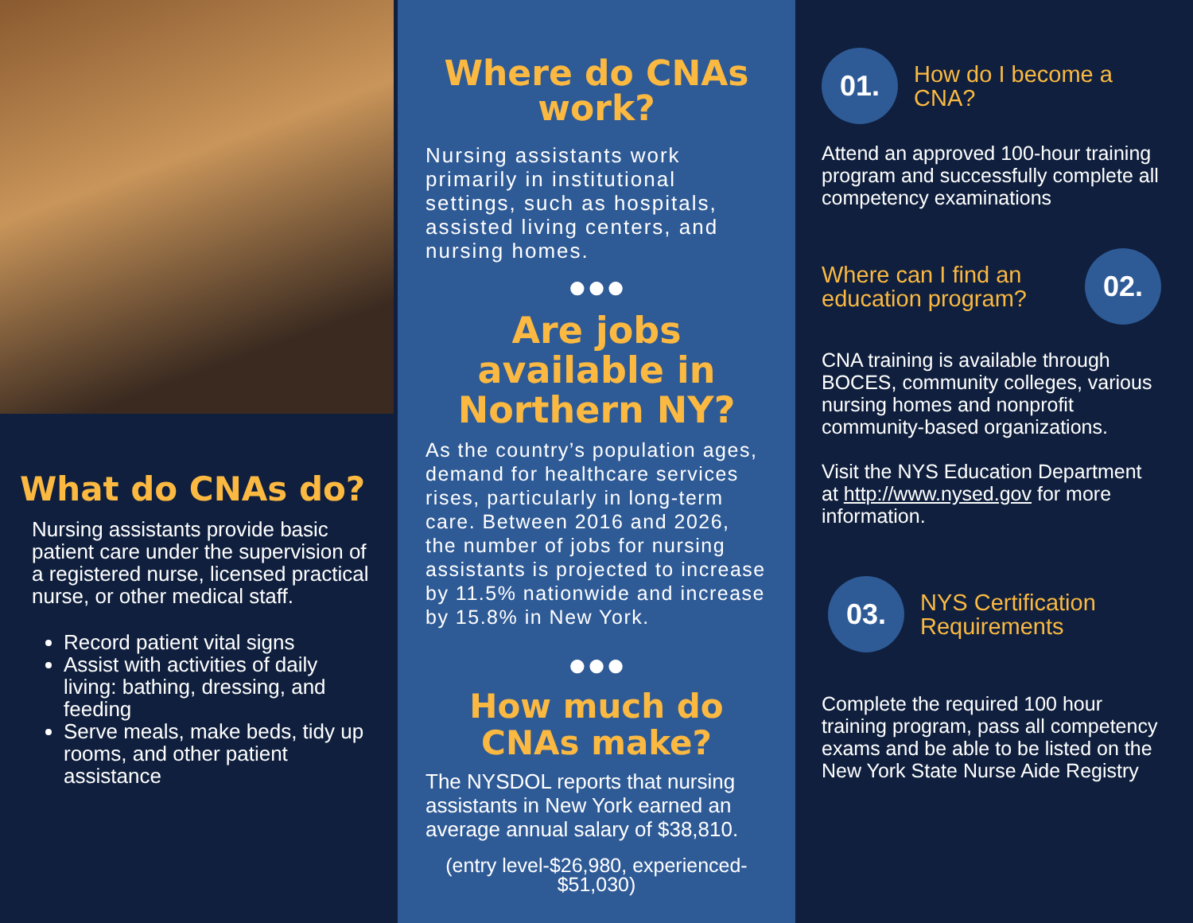What do CNAs do?
Nursing assistants provide basic patient care under the supervision of a registered nurse, licensed practical nurse, or other medical staff.
Record patient vital signs
Assist with activities of daily living: bathing, dressing, and feeding
Serve meals, make beds, tidy up rooms, and other patient assistance
Where do CNAs work?
Nursing assistants work primarily in institutional settings, such as hospitals, assisted living centers, and nursing homes.
●●●
Are jobs available in Northern NY?
As the country’s population ages, demand for healthcare services rises, particularly in long-term care. Between 2016 and 2026, the number of jobs for nursing assistants is projected to increase by 11.5% nationwide and increase by 15.8% in New York.
●●●
How much do CNAs make?
The NYSDOL reports that nursing assistants in New York earned an average annual salary of $38,810.
(entry level-$26,980, experienced- $51,030)
01.
How do I become a CNA?
Attend an approved 100-hour training program and successfully complete all competency examinations
Where can I find an education program?
02.
CNA training is available through BOCES, community colleges, various nursing homes and nonprofit community-based organizations.
Visit the NYS Education Department at http://www.nysed.gov for more information.
03.
NYS Certification Requirements
Complete the required 100 hour training program, pass all competency exams and be able to be listed on the New York State Nurse Aide Registry